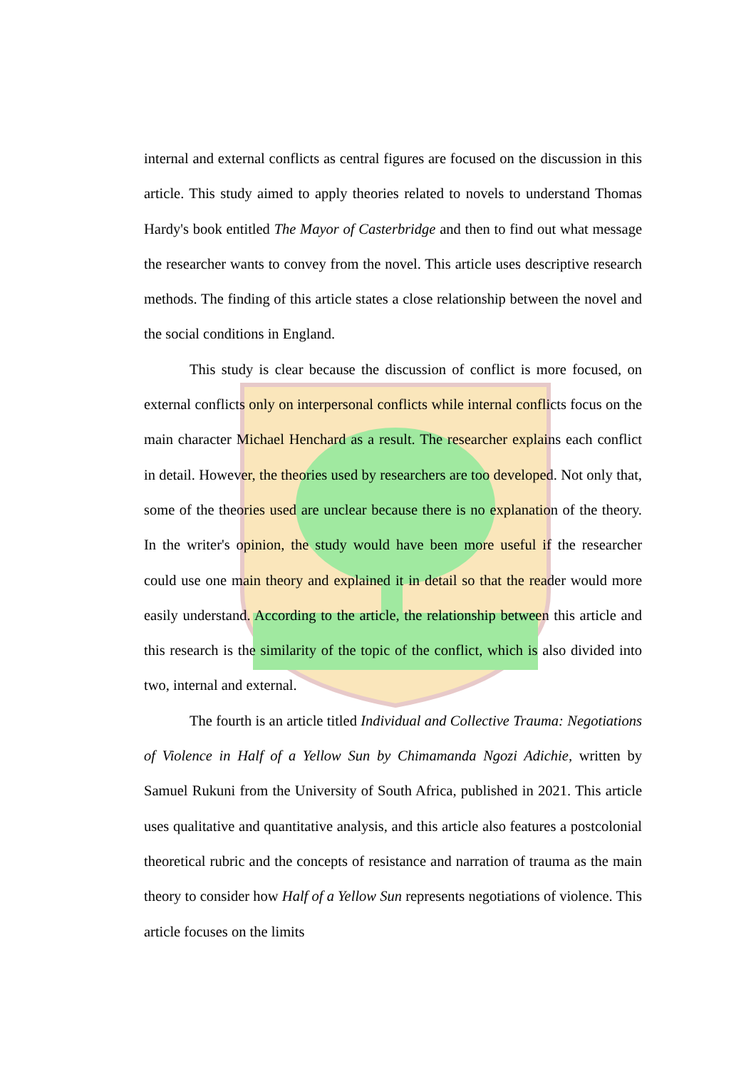internal and external conflicts as central figures are focused on the discussion in this article. This study aimed to apply theories related to novels to understand Thomas Hardy's book entitled The Mayor of Casterbridge and then to find out what message the researcher wants to convey from the novel. This article uses descriptive research methods. The finding of this article states a close relationship between the novel and the social conditions in England.
This study is clear because the discussion of conflict is more focused, on external conflicts only on interpersonal conflicts while internal conflicts focus on the main character Michael Henchard as a result. The researcher explains each conflict in detail. However, the theories used by researchers are too developed. Not only that, some of the theories used are unclear because there is no explanation of the theory. In the writer's opinion, the study would have been more useful if the researcher could use one main theory and explained it in detail so that the reader would more easily understand. According to the article, the relationship between this article and this research is the similarity of the topic of the conflict, which is also divided into two, internal and external.
The fourth is an article titled Individual and Collective Trauma: Negotiations of Violence in Half of a Yellow Sun by Chimamanda Ngozi Adichie, written by Samuel Rukuni from the University of South Africa, published in 2021. This article uses qualitative and quantitative analysis, and this article also features a postcolonial theoretical rubric and the concepts of resistance and narration of trauma as the main theory to consider how Half of a Yellow Sun represents negotiations of violence. This article focuses on the limits